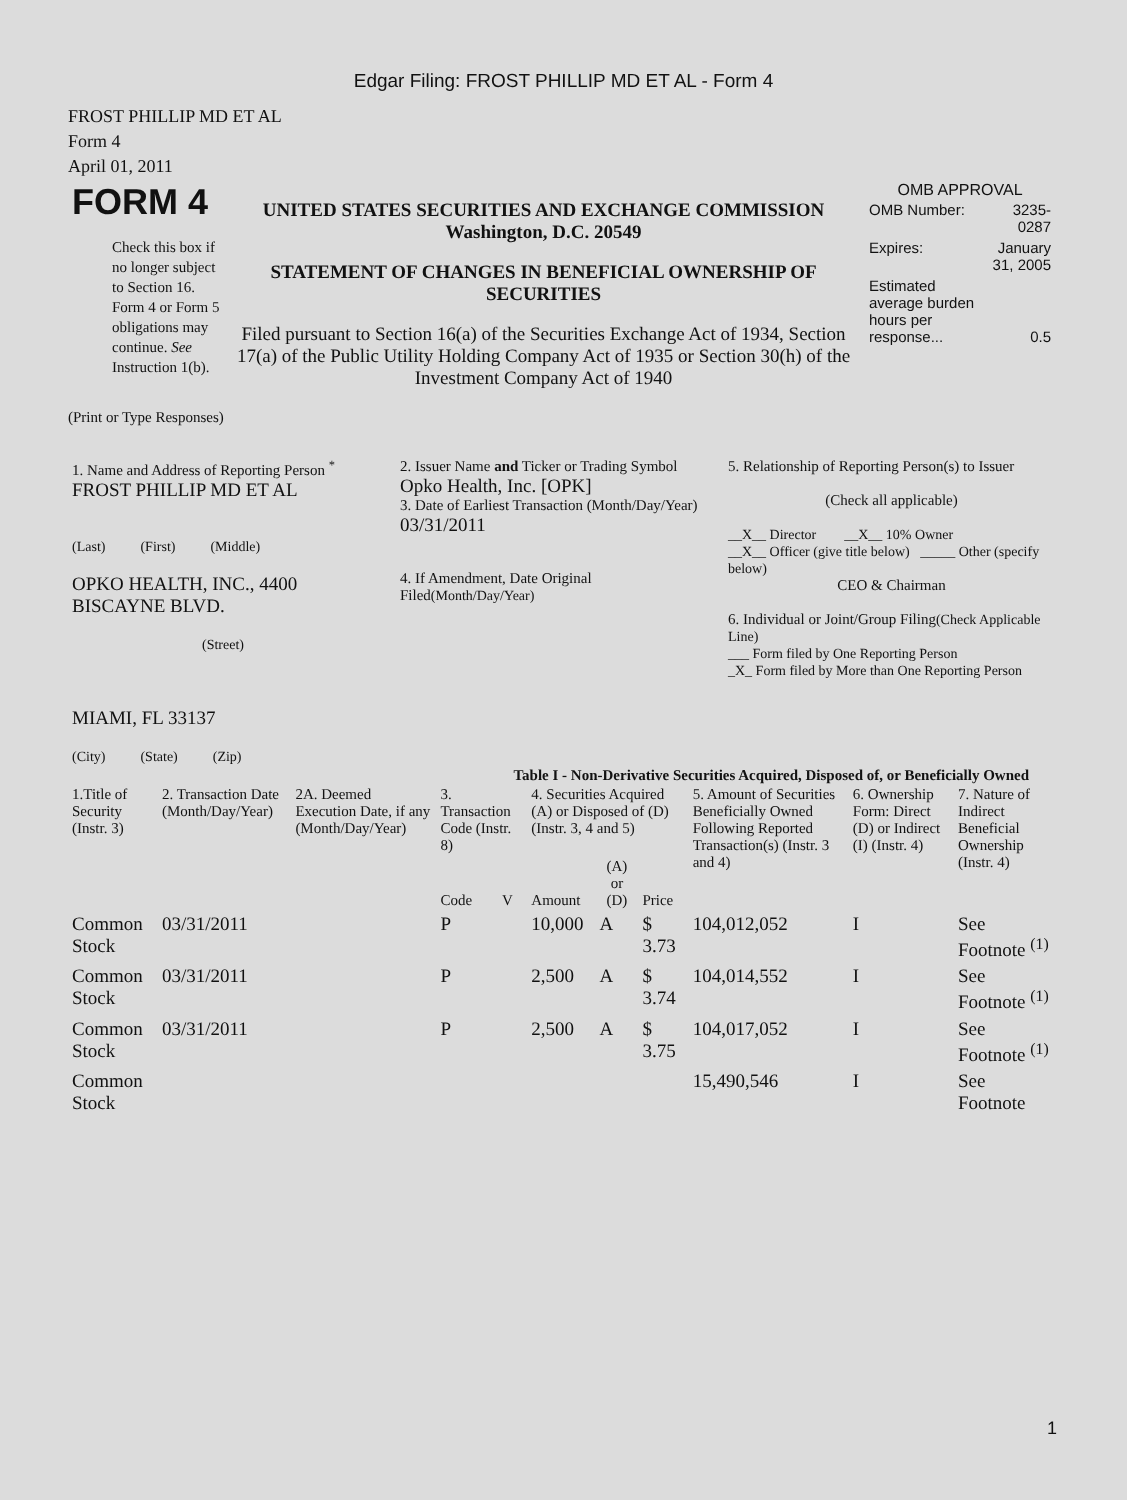Edgar Filing: FROST PHILLIP MD ET AL - Form 4
FROST PHILLIP MD ET AL
Form 4
April 01, 2011
| FORM 4 Check this box if no longer subject to Section 16. Form 4 or Form 5 obligations may continue. See Instruction 1(b). | UNITED STATES SECURITIES AND EXCHANGE COMMISSION Washington, D.C. 20549 STATEMENT OF CHANGES IN BENEFICIAL OWNERSHIP OF SECURITIES Filed pursuant to Section 16(a) of the Securities Exchange Act of 1934, Section 17(a) of the Public Utility Holding Company Act of 1935 or Section 30(h) of the Investment Company Act of 1940 | OMB APPROVAL / OMB Number: / 3235-0287 / / Expires: / January 31, 2005 / / Estimated average burden hours per response... / 0.5 / |
(Print or Type Responses)
| 1. Name and Address of Reporting Person <sup>*</sup> FROST PHILLIP MD ET AL (Last) (First) (Middle) OPKO HEALTH, INC., 4400 BISCAYNE BLVD. (Street) MIAMI, FL 33137 (City) (State) (Zip) | 2. Issuer Name and Ticker or Trading Symbol Opko Health, Inc. [OPK] 3. Date of Earliest Transaction (Month/Day/Year) 03/31/2011 4. If Amendment, Date Original Filed (Month/Day/Year) | 5. Relationship of Reporting Person(s) to Issuer (Check all applicable) __X__ Director __X__ 10% Owner __X__ Officer (give title below) _____ Other (specify below) CEO & Chairman 6. Individual or Joint/Group Filing (Check Applicable Line) ___ Form filed by One Reporting Person _X_ Form filed by More than One Reporting Person |
Table I - Non-Derivative Securities Acquired, Disposed of, or Beneficially Owned
| 1.Title of Security (Instr. 3) | 2. Transaction Date (Month/Day/Year) | 2A. Deemed Execution Date, if any (Month/Day/Year) | 3. Transaction Code (Instr. 8) | | 4. Securities Acquired (A) or Disposed of (D) (Instr. 3, 4 and 5) | | | 5. Amount of Securities Beneficially Owned Following Reported Transaction(s) (Instr. 3 and 4) | 6. Ownership Form: Direct (D) or Indirect (I) (Instr. 4) | 7. Nature of Indirect Beneficial Ownership (Instr. 4) |
| --- | --- | --- | --- | --- | --- | --- | --- | --- | --- | --- |
| | | | Code | V | Amount | (A) or (D) | Price | | | |
| Common Stock | 03/31/2011 | | P | | 10,000 | A | $ 3.73 | 104,012,052 | I | See Footnote <sup>(1)</sup> |
| Common Stock | 03/31/2011 | | P | | 2,500 | A | $ 3.74 | 104,014,552 | I | See Footnote <sup>(1)</sup> |
| Common Stock | 03/31/2011 | | P | | 2,500 | A | $ 3.75 | 104,017,052 | I | See Footnote <sup>(1)</sup> |
| Common Stock | | | | | | | | 15,490,546 | I | See Footnote |
1